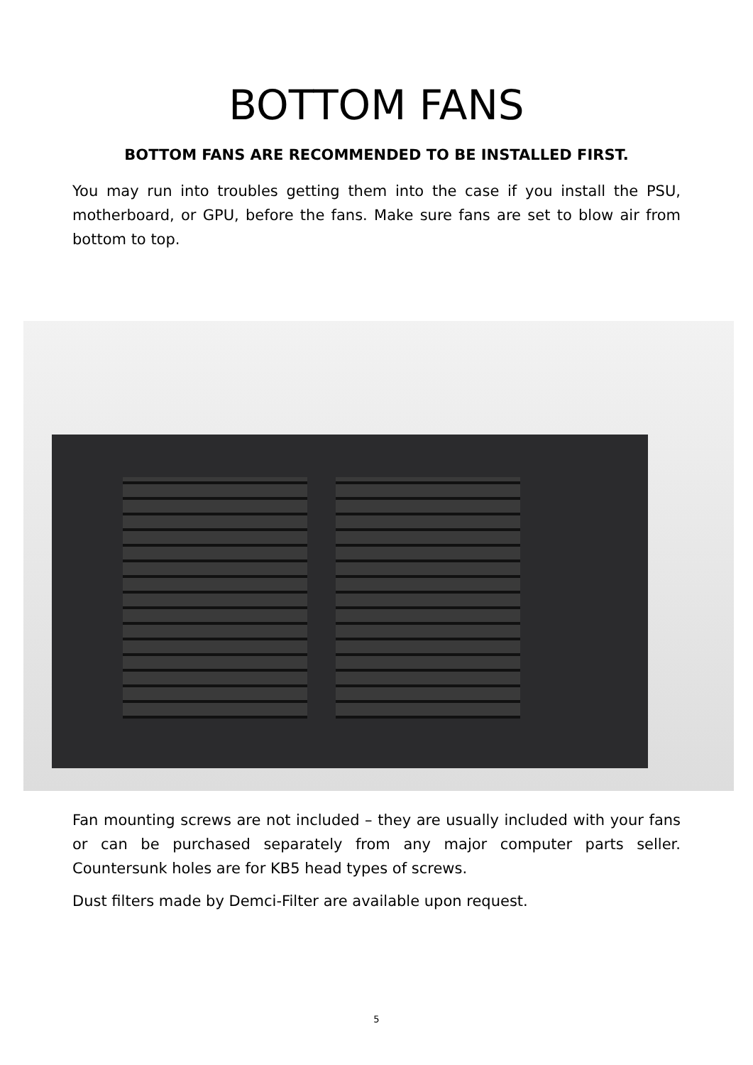BOTTOM FANS
BOTTOM FANS ARE RECOMMENDED TO BE INSTALLED FIRST.
You may run into troubles getting them into the case if you install the PSU, motherboard, or GPU, before the fans. Make sure fans are set to blow air from bottom to top.
Fan mounting screws are not included – they are usually included with your fans or can be purchased separately from any major computer parts seller. Countersunk holes are for KB5 head types of screws.
Dust filters made by Demci-Filter are available upon request.
5